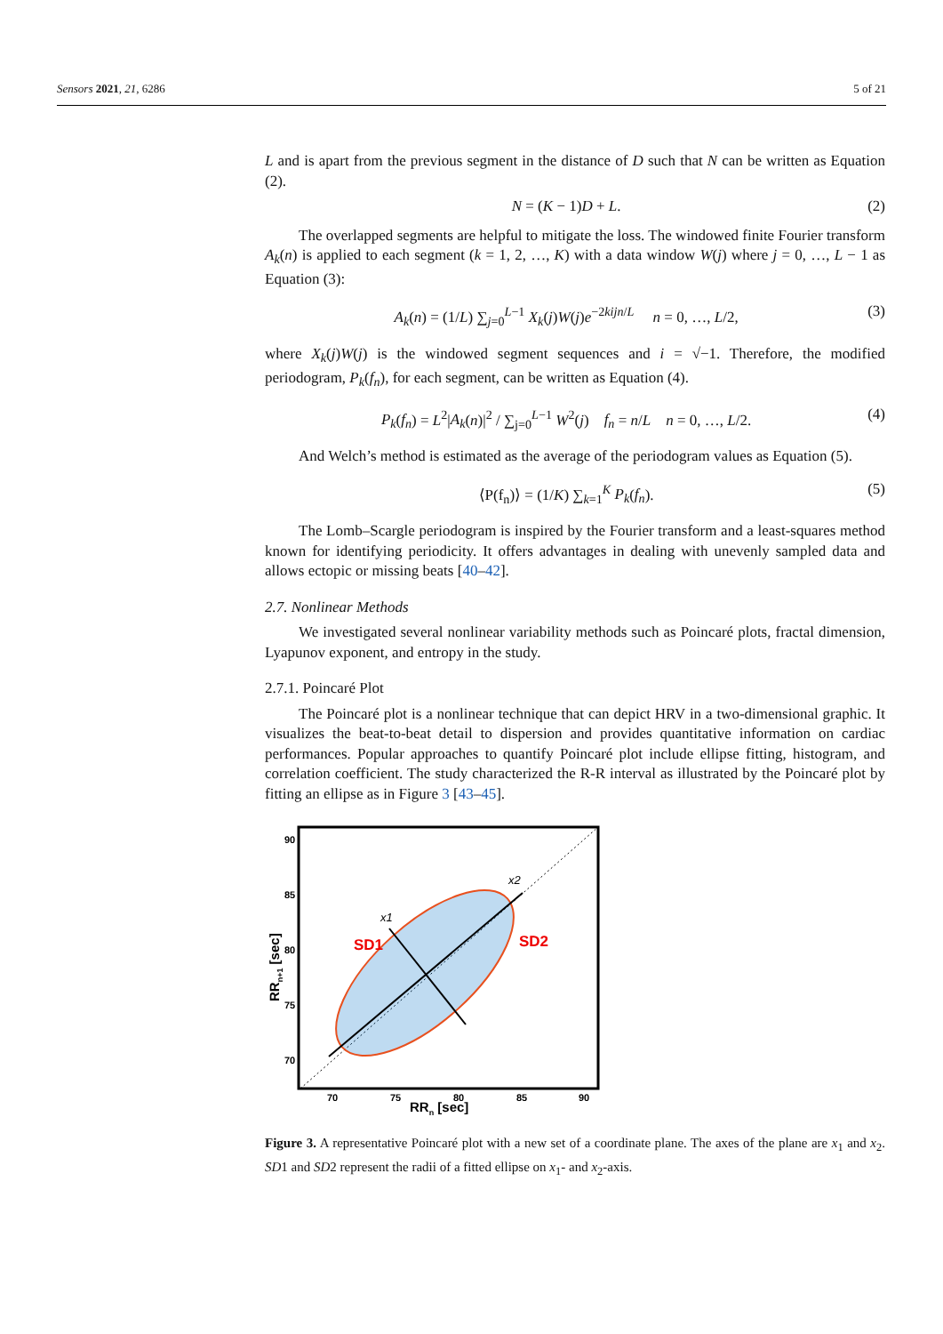Sensors 2021, 21, 6286 5 of 21
L and is apart from the previous segment in the distance of D such that N can be written as Equation (2).
N = (K − 1)D + L. (2)
The overlapped segments are helpful to mitigate the loss. The windowed finite Fourier transform A<sub>k</sub>(n) is applied to each segment (k = 1, 2, …, K) with a data window W(j) where j = 0, …, L − 1 as Equation (3):
A<sub>k</sub>(n) = (1/L) ∑<sub>j=0</sub><sup>L−1</sup> X<sub>k</sub>(j)W(j)e<sup>−2kijn/L</sup> n = 0, …, L/2, (3)
where X<sub>k</sub>(j)W(j) is the windowed segment sequences and i = √−1. Therefore, the modified periodogram, P<sub>k</sub>(f<sub>n</sub>), for each segment, can be written as Equation (4).
P<sub>k</sub>(f<sub>n</sub>) = L<sup>2</sup>|A<sub>k</sub>(n)|<sup>2</sup> / ∑<sub>j=0</sub><sup>L−1</sup> W<sup>2</sup>(j) f<sub>n</sub> = n/L n = 0, …, L/2. (4)
And Welch’s method is estimated as the average of the periodogram values as Equation (5).
⟨P(f<sub>n</sub>)⟩ = (1/K) ∑<sub>k=1</sub><sup>K</sup> P<sub>k</sub>(f<sub>n</sub>). (5)
The Lomb–Scargle periodogram is inspired by the Fourier transform and a least-squares method known for identifying periodicity. It offers advantages in dealing with unevenly sampled data and allows ectopic or missing beats [40–42].
2.7. Nonlinear Methods
We investigated several nonlinear variability methods such as Poincaré plots, fractal dimension, Lyapunov exponent, and entropy in the study.
2.7.1. Poincaré Plot
The Poincaré plot is a nonlinear technique that can depict HRV in a two-dimensional graphic. It visualizes the beat-to-beat detail to dispersion and provides quantitative information on cardiac performances. Popular approaches to quantify Poincaré plot include ellipse fitting, histogram, and correlation coefficient. The study characterized the R-R interval as illustrated by the Poincaré plot by fitting an ellipse as in Figure 3 [43–45].
SD1
SD2
x1
x2
90
85
80
75
70
70
75
80
85
90
RRn [sec]
RRn+1 [sec]
Figure 3. A representative Poincaré plot with a new set of a coordinate plane. The axes of the plane are x<sub>1</sub> and x<sub>2</sub>. SD1 and SD2 represent the radii of a fitted ellipse on x<sub>1</sub>- and x<sub>2</sub>-axis.